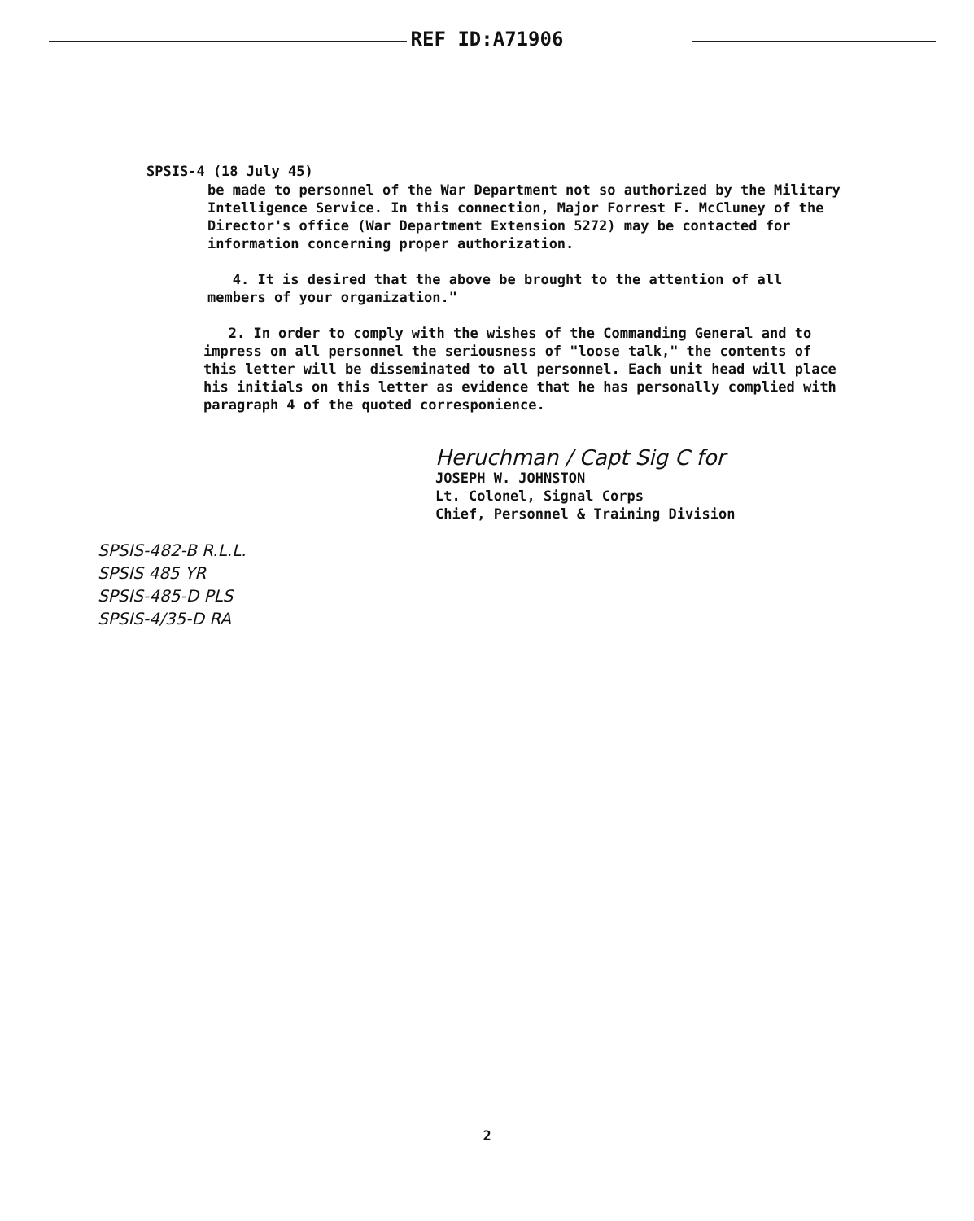REF ID:A71906
SPSIS-4 (18 July 45)
be made to personnel of the War Department not so authorized by the Military Intelligence Service. In this connection, Major Forrest F. McCluney of the Director's office (War Department Extension 5272) may be contacted for information concerning proper authorization.
4. It is desired that the above be brought to the attention of all members of your organization."
2. In order to comply with the wishes of the Commanding General and to impress on all personnel the seriousness of "loose talk," the contents of this letter will be disseminated to all personnel. Each unit head will place his initials on this letter as evidence that he has personally complied with paragraph 4 of the quoted corresponience.
Heruchman / Capt Sig C for
JOSEPH W. JOHNSTON
Lt. Colonel, Signal Corps
Chief, Personnel & Training Division
SPSIS-482-B R.L.L.
SPSIS 485 YR
SPSIS-485-D PLS
SPSIS-4/35-D RA
2